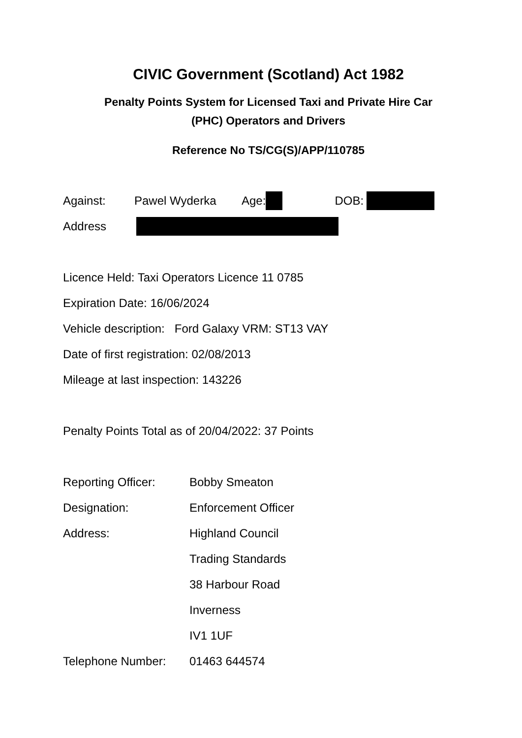CIVIC Government (Scotland) Act 1982
Penalty Points System for Licensed Taxi and Private Hire Car
(PHC) Operators and Drivers
Reference No TS/CG(S)/APP/110785
Against: Pawel Wyderka Age: DOB:
Address
Licence Held: Taxi Operators Licence 11 0785
Expiration Date: 16/06/2024
Vehicle description: Ford Galaxy VRM: ST13 VAY
Date of first registration: 02/08/2013
Mileage at last inspection: 143226
Penalty Points Total as of 20/04/2022: 37 Points
Reporting Officer: Bobby Smeaton
Designation: Enforcement Officer
Address: Highland Council
Trading Standards
38 Harbour Road
Inverness
IV1 1UF
Telephone Number: 01463 644574